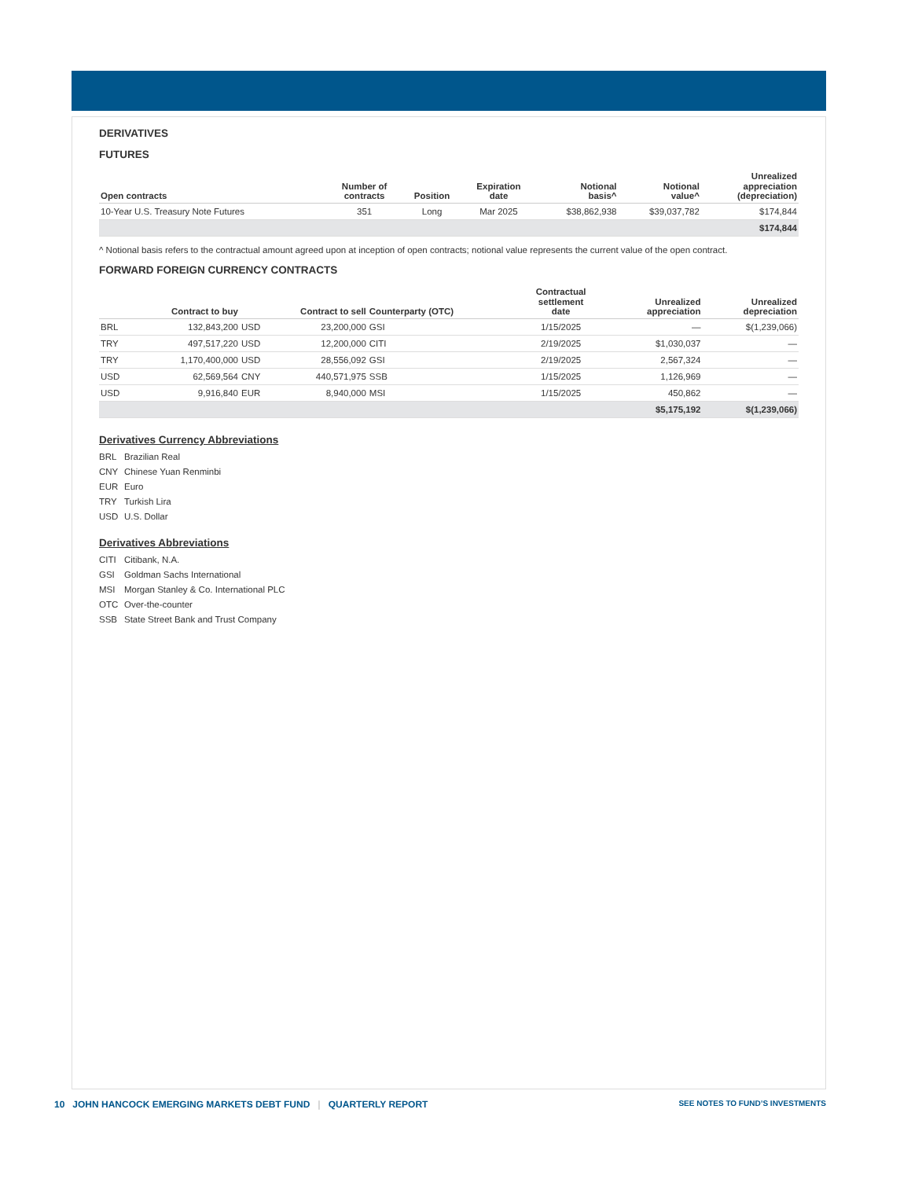DERIVATIVES
FUTURES
| Open contracts | Number of contracts | Position | Expiration date | Notional basis^ | Notional value^ | Unrealized appreciation (depreciation) |
| --- | --- | --- | --- | --- | --- | --- |
| 10-Year U.S. Treasury Note Futures | 351 | Long | Mar 2025 | $38,862,938 | $39,037,782 | $174,844 |
| | | | | | | $174,844 |
^ Notional basis refers to the contractual amount agreed upon at inception of open contracts; notional value represents the current value of the open contract.
FORWARD FOREIGN CURRENCY CONTRACTS
| Contract to buy | | Contract to sell | | Counterparty (OTC) | Contractual settlement date | Unrealized appreciation | Unrealized depreciation |
| --- | --- | --- | --- | --- | --- | --- | --- |
| BRL | 132,843,200 | USD | 23,200,000 | GSI | 1/15/2025 | — | $(1,239,066) |
| TRY | 497,517,220 | USD | 12,200,000 | CITI | 2/19/2025 | $1,030,037 | — |
| TRY | 1,170,400,000 | USD | 28,556,092 | GSI | 2/19/2025 | 2,567,324 | — |
| USD | 62,569,564 | CNY | 440,571,975 | SSB | 1/15/2025 | 1,126,969 | — |
| USD | 9,916,840 | EUR | 8,940,000 | MSI | 1/15/2025 | 450,862 | — |
| | | | | | | $5,175,192 | $(1,239,066) |
Derivatives Currency Abbreviations
BRL Brazilian Real
CNY Chinese Yuan Renminbi
EUR Euro
TRY Turkish Lira
USD U.S. Dollar
Derivatives Abbreviations
CITI Citibank, N.A.
GSI Goldman Sachs International
MSI Morgan Stanley & Co. International PLC
OTC Over-the-counter
SSB State Street Bank and Trust Company
SEE NOTES TO FUND’S INVESTMENTS 10 JOHN HANCOCK EMERGING MARKETS DEBT FUND | QUARTERLY REPORT